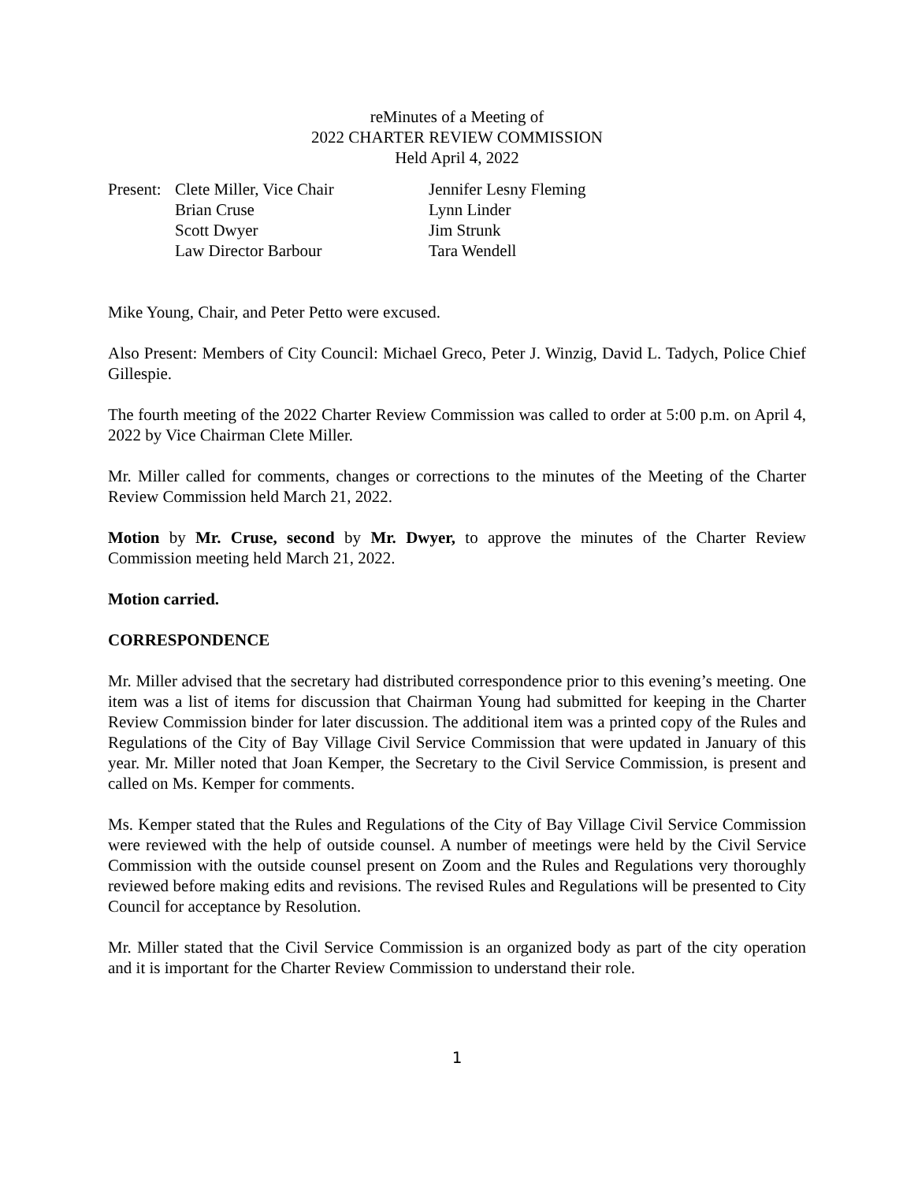reMinutes of a Meeting of
2022 CHARTER REVIEW COMMISSION
Held April 4, 2022
Present:
Clete Miller, Vice Chair
Jennifer Lesny Fleming
Brian Cruse
Lynn Linder
Scott Dwyer
Jim Strunk
Law Director Barbour
Tara Wendell
Mike Young, Chair, and Peter Petto were excused.
Also Present: Members of City Council: Michael Greco, Peter J. Winzig, David L. Tadych, Police Chief Gillespie.
The fourth meeting of the 2022 Charter Review Commission was called to order at 5:00 p.m. on April 4, 2022 by Vice Chairman Clete Miller.
Mr. Miller called for comments, changes or corrections to the minutes of the Meeting of the Charter Review Commission held March 21, 2022.
Motion by Mr. Cruse, second by Mr. Dwyer, to approve the minutes of the Charter Review Commission meeting held March 21, 2022.
Motion carried.
CORRESPONDENCE
Mr. Miller advised that the secretary had distributed correspondence prior to this evening’s meeting. One item was a list of items for discussion that Chairman Young had submitted for keeping in the Charter Review Commission binder for later discussion. The additional item was a printed copy of the Rules and Regulations of the City of Bay Village Civil Service Commission that were updated in January of this year. Mr. Miller noted that Joan Kemper, the Secretary to the Civil Service Commission, is present and called on Ms. Kemper for comments.
Ms. Kemper stated that the Rules and Regulations of the City of Bay Village Civil Service Commission were reviewed with the help of outside counsel. A number of meetings were held by the Civil Service Commission with the outside counsel present on Zoom and the Rules and Regulations very thoroughly reviewed before making edits and revisions. The revised Rules and Regulations will be presented to City Council for acceptance by Resolution.
Mr. Miller stated that the Civil Service Commission is an organized body as part of the city operation and it is important for the Charter Review Commission to understand their role.
1